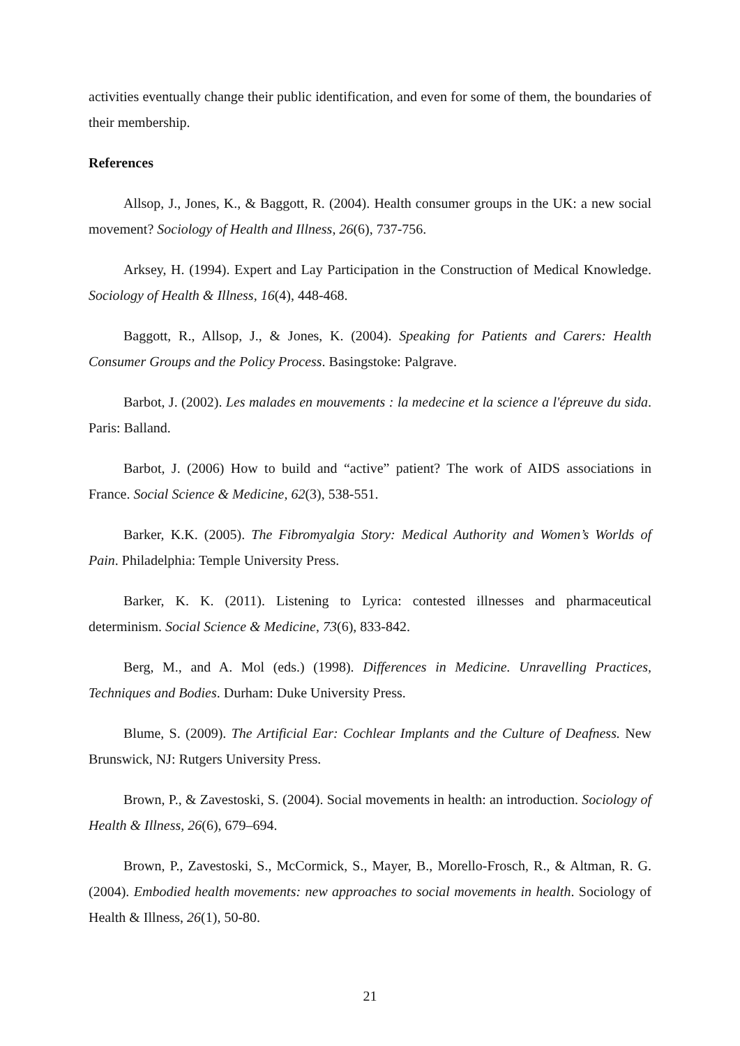activities eventually change their public identification, and even for some of them, the boundaries of their membership.
References
Allsop, J., Jones, K., & Baggott, R. (2004). Health consumer groups in the UK: a new social movement? Sociology of Health and Illness, 26(6), 737-756.
Arksey, H. (1994). Expert and Lay Participation in the Construction of Medical Knowledge. Sociology of Health & Illness, 16(4), 448-468.
Baggott, R., Allsop, J., & Jones, K. (2004). Speaking for Patients and Carers: Health Consumer Groups and the Policy Process. Basingstoke: Palgrave.
Barbot, J. (2002). Les malades en mouvements : la medecine et la science a l'épreuve du sida. Paris: Balland.
Barbot, J. (2006) How to build and “active” patient? The work of AIDS associations in France. Social Science & Medicine, 62(3), 538-551.
Barker, K.K. (2005). The Fibromyalgia Story: Medical Authority and Women’s Worlds of Pain. Philadelphia: Temple University Press.
Barker, K. K. (2011). Listening to Lyrica: contested illnesses and pharmaceutical determinism. Social Science & Medicine, 73(6), 833-842.
Berg, M., and A. Mol (eds.) (1998). Differences in Medicine. Unravelling Practices, Techniques and Bodies. Durham: Duke University Press.
Blume, S. (2009). The Artificial Ear: Cochlear Implants and the Culture of Deafness. New Brunswick, NJ: Rutgers University Press.
Brown, P., & Zavestoski, S. (2004). Social movements in health: an introduction. Sociology of Health & Illness, 26(6), 679–694.
Brown, P., Zavestoski, S., McCormick, S., Mayer, B., Morello-Frosch, R., & Altman, R. G. (2004). Embodied health movements: new approaches to social movements in health. Sociology of Health & Illness, 26(1), 50-80.
21